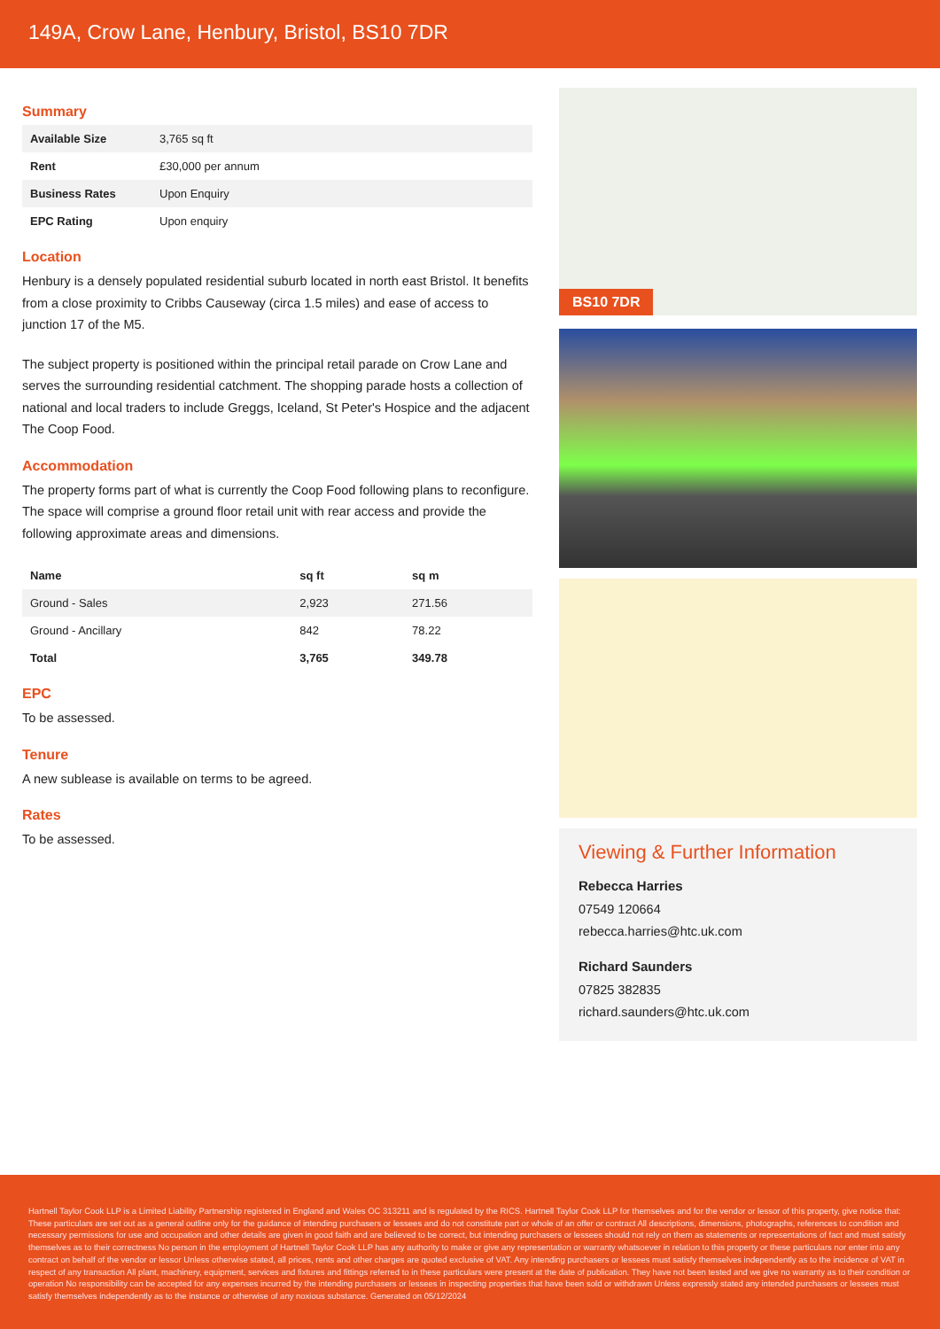149A, Crow Lane, Henbury, Bristol, BS10 7DR
Summary
| Available Size | 3,765 sq ft |
| Rent | £30,000 per annum |
| Business Rates | Upon Enquiry |
| EPC Rating | Upon enquiry |
Location
Henbury is a densely populated residential suburb located in north east Bristol. It benefits from a close proximity to Cribbs Causeway (circa 1.5 miles) and ease of access to junction 17 of the M5.
The subject property is positioned within the principal retail parade on Crow Lane and serves the surrounding residential catchment. The shopping parade hosts a collection of national and local traders to include Greggs, Iceland, St Peter's Hospice and the adjacent The Co­op Food.
Accommodation
The property forms part of what is currently the Coop Food following plans to reconfigure. The space will comprise a ground floor retail unit with rear access and provide the following approximate areas and dimensions.
| Name | sq ft | sq m |
| --- | --- | --- |
| Ground - Sales | 2,923 | 271.56 |
| Ground - Ancillary | 842 | 78.22 |
| Total | 3,765 | 349.78 |
EPC
To be assessed.
Tenure
A new sublease is available on terms to be agreed.
Rates
To be assessed.
BS10 7DR
Viewing & Further Information
Rebecca Harries
07549 120664
rebecca.harries@htc.uk.com
Richard Saunders
07825 382835
richard.saunders@htc.uk.com
Hartnell Taylor Cook LLP is a Limited Liability Partnership registered in England and Wales OC 313211 and is regulated by the RICS. Hartnell Taylor Cook LLP for themselves and for the vendor or lessor of this property, give notice that: These particulars are set out as a general outline only for the guidance of intending purchasers or lessees and do not constitute part or whole of an offer or contract All descriptions, dimensions, photographs, references to condition and necessary permissions for use and occupation and other details are given in good faith and are believed to be correct, but intending purchasers or lessees should not rely on them as statements or representations of fact and must satisfy themselves as to their correctness No person in the employment of Hartnell Taylor Cook LLP has any authority to make or give any representation or warranty whatsoever in relation to this property or these particulars nor enter into any contract on behalf of the vendor or lessor Unless otherwise stated, all prices, rents and other charges are quoted exclusive of VAT. Any intending purchasers or lessees must satisfy themselves independently as to the incidence of VAT in respect of any transaction All plant, machinery, equipment, services and fixtures and fittings referred to in these particulars were present at the date of publication. They have not been tested and we give no warranty as to their condition or operation No responsibility can be accepted for any expenses incurred by the intending purchasers or lessees in inspecting properties that have been sold or withdrawn Unless expressly stated any intended purchasers or lessees must satisfy themselves independently as to the instance or otherwise of any noxious substance. Generated on 05/12/2024